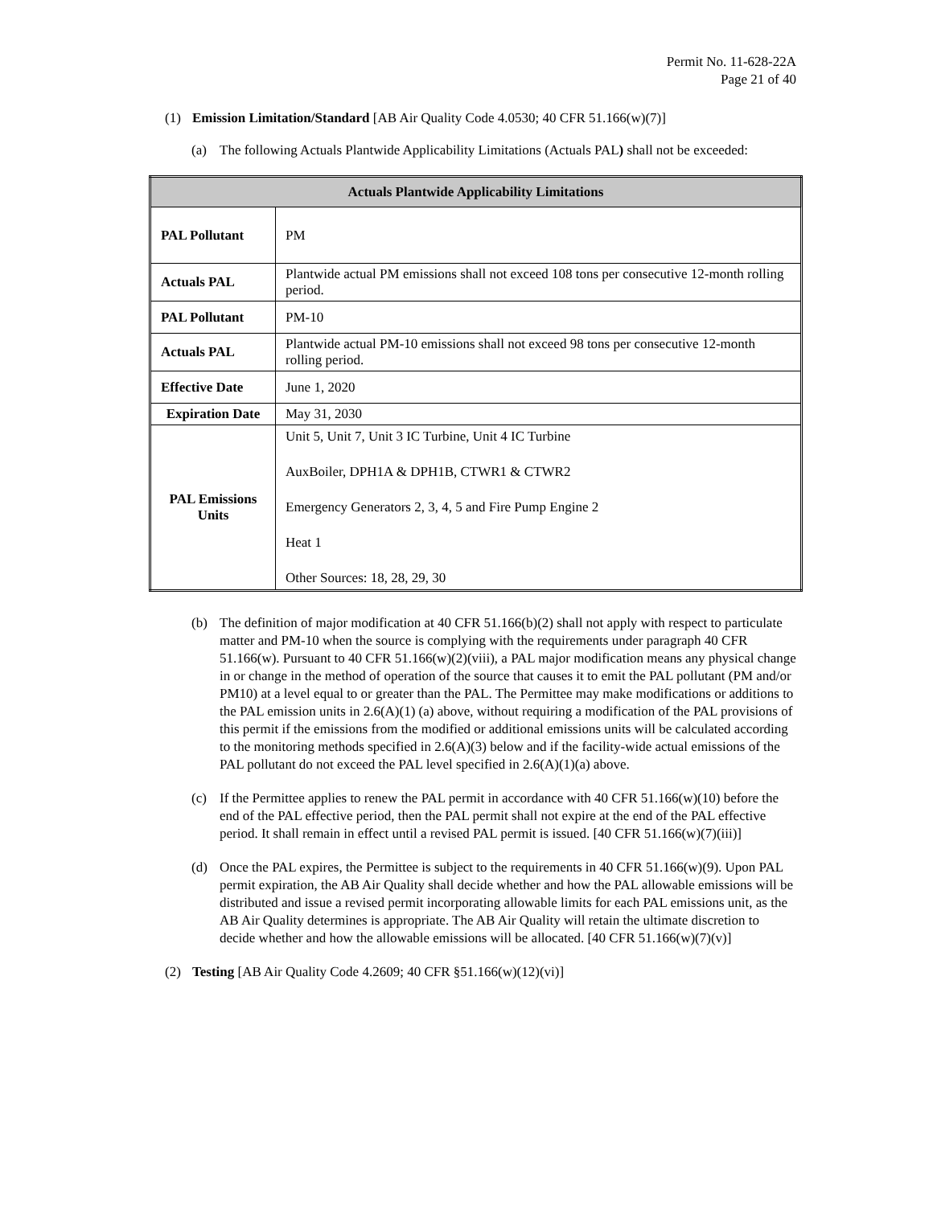Permit No. 11-628-22A
Page 21 of 40
(1) Emission Limitation/Standard [AB Air Quality Code 4.0530; 40 CFR 51.166(w)(7)]
(a) The following Actuals Plantwide Applicability Limitations (Actuals PAL) shall not be exceeded:
| Actuals Plantwide Applicability Limitations | |
| --- | --- |
| PAL Pollutant | PM |
| Actuals PAL | Plantwide actual PM emissions shall not exceed 108 tons per consecutive 12-month rolling period. |
| PAL Pollutant | PM-10 |
| Actuals PAL | Plantwide actual PM-10 emissions shall not exceed 98 tons per consecutive 12-month rolling period. |
| Effective Date | June 1, 2020 |
| Expiration Date | May 31, 2030 |
| PAL Emissions Units | Unit 5, Unit 7, Unit 3 IC Turbine, Unit 4 IC Turbine AuxBoiler, DPH1A & DPH1B, CTWR1 & CTWR2 Emergency Generators 2, 3, 4, 5 and Fire Pump Engine 2 Heat 1 Other Sources: 18, 28, 29, 30 |
(b) The definition of major modification at 40 CFR 51.166(b)(2) shall not apply with respect to particulate matter and PM-10 when the source is complying with the requirements under paragraph 40 CFR 51.166(w). Pursuant to 40 CFR 51.166(w)(2)(viii), a PAL major modification means any physical change in or change in the method of operation of the source that causes it to emit the PAL pollutant (PM and/or PM10) at a level equal to or greater than the PAL. The Permittee may make modifications or additions to the PAL emission units in 2.6(A)(1) (a) above, without requiring a modification of the PAL provisions of this permit if the emissions from the modified or additional emissions units will be calculated according to the monitoring methods specified in 2.6(A)(3) below and if the facility-wide actual emissions of the PAL pollutant do not exceed the PAL level specified in 2.6(A)(1)(a) above.
(c) If the Permittee applies to renew the PAL permit in accordance with 40 CFR 51.166(w)(10) before the end of the PAL effective period, then the PAL permit shall not expire at the end of the PAL effective period. It shall remain in effect until a revised PAL permit is issued. [40 CFR 51.166(w)(7)(iii)]
(d) Once the PAL expires, the Permittee is subject to the requirements in 40 CFR 51.166(w)(9). Upon PAL permit expiration, the AB Air Quality shall decide whether and how the PAL allowable emissions will be distributed and issue a revised permit incorporating allowable limits for each PAL emissions unit, as the AB Air Quality determines is appropriate. The AB Air Quality will retain the ultimate discretion to decide whether and how the allowable emissions will be allocated. [40 CFR 51.166(w)(7)(v)]
(2) Testing [AB Air Quality Code 4.2609; 40 CFR §51.166(w)(12)(vi)]